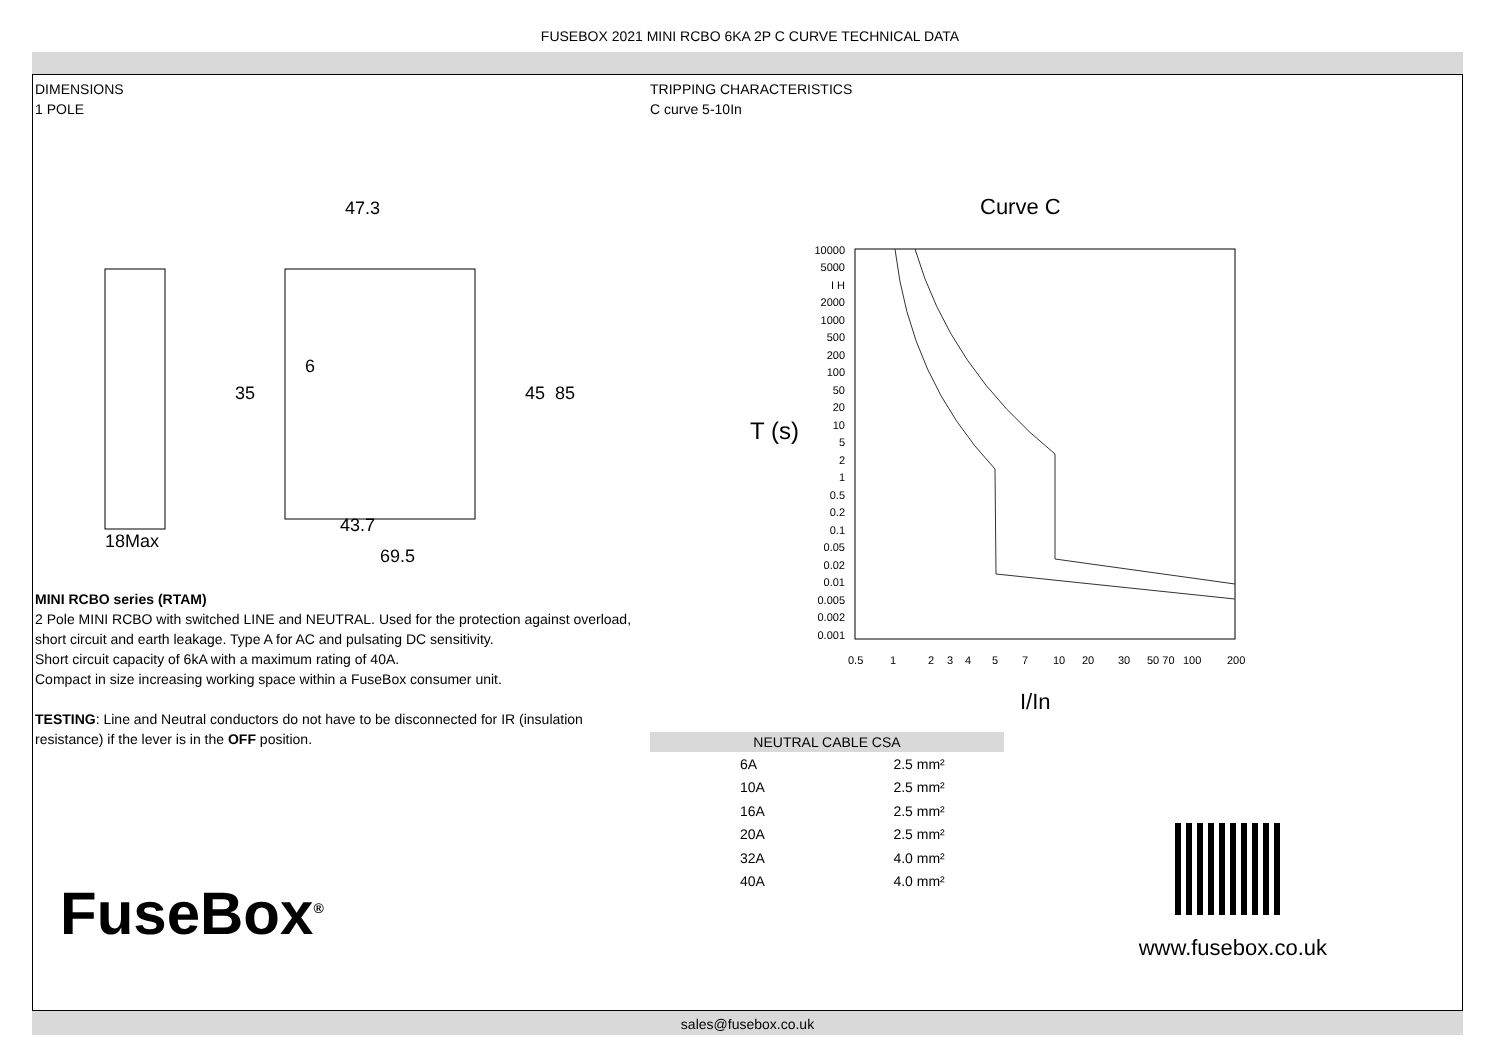FUSEBOX 2021 MINI RCBO 6KA 2P C CURVE TECHNICAL DATA
DIMENSIONS
1 POLE
47.3
6
35
45
85
43.7
69.5
18Max
MINI RCBO series (RTAM)
2 Pole MINI RCBO with switched LINE and NEUTRAL. Used for the protection against overload, short circuit and earth leakage. Type A for AC and pulsating DC sensitivity.
Short circuit capacity of 6kA with a maximum rating of 40A.
Compact in size increasing working space within a FuseBox consumer unit.
TESTING: Line and Neutral conductors do not have to be disconnected for IR (insulation resistance) if the lever is in the OFF position.
FuseBox<sup>®</sup>
TRIPPING CHARACTERISTICS
C curve 5-10In
Curve C
T (s)
10000
5000
I H
2000
1000
500
200
100
50
20
10
5
2
1
0.5
0.2
0.1
0.05
0.02
0.01
0.005
0.002
0.001
0.5
1
2
3
4
5
7
10
20
30
50 70
100
200
I/In
| NEUTRAL CABLE CSA | |
| --- | --- |
| 6A | 2.5 mm² |
| 10A | 2.5 mm² |
| 16A | 2.5 mm² |
| 20A | 2.5 mm² |
| 32A | 4.0 mm² |
| 40A | 4.0 mm² |
www.fusebox.co.uk
sales@fusebox.co.uk